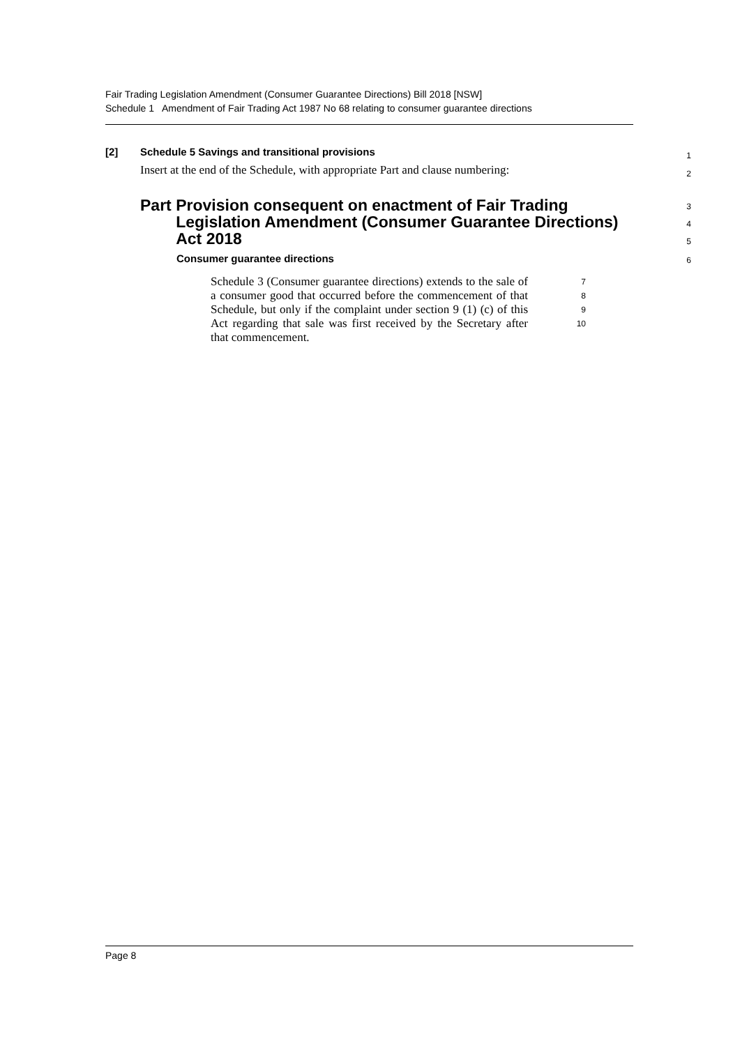Fair Trading Legislation Amendment (Consumer Guarantee Directions) Bill 2018 [NSW]
Schedule 1 Amendment of Fair Trading Act 1987 No 68 relating to consumer guarantee directions
[2] Schedule 5 Savings and transitional provisions
1
Insert at the end of the Schedule, with appropriate Part and clause numbering:
2
Part Provision consequent on enactment of Fair Trading Legislation Amendment (Consumer Guarantee Directions) Act 2018
3
4
5
Consumer guarantee directions
6
Schedule 3 (Consumer guarantee directions) extends to the sale of a consumer good that occurred before the commencement of that Schedule, but only if the complaint under section 9 (1) (c) of this Act regarding that sale was first received by the Secretary after that commencement.
7
8
9
10
Page 8